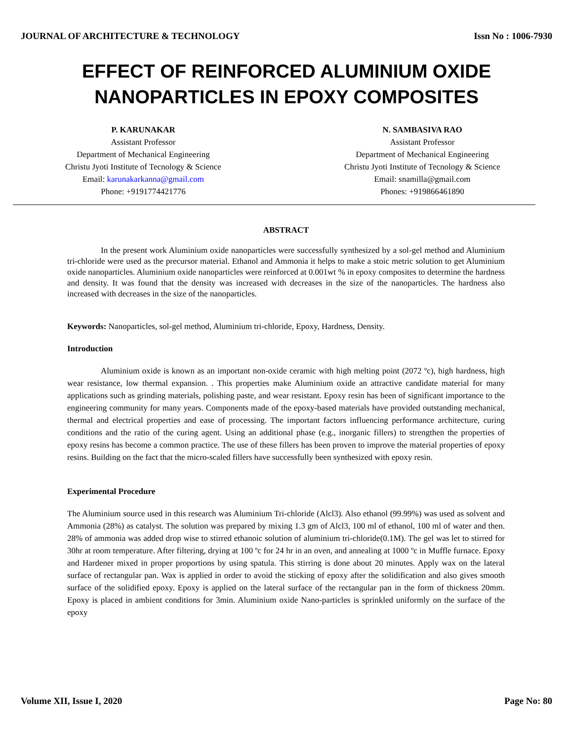JOURNAL OF ARCHITECTURE & TECHNOLOGY Issn No : 1006-7930
EFFECT OF REINFORCED ALUMINIUM OXIDE NANOPARTICLES IN EPOXY COMPOSITES
P. KARUNAKAR
Assistant Professor
Department of Mechanical Engineering
Christu Jyoti Institute of Tecnology & Science
Email: karunakarkanna@gmail.com
Phone: +9191774421776
N. SAMBASIVA RAO
Assistant Professor
Department of Mechanical Engineering
Christu Jyoti Institute of Tecnology & Science
Email: snamilla@gmail.com
Phones: +919866461890
ABSTRACT
In the present work Aluminium oxide nanoparticles were successfully synthesized by a sol-gel method and Aluminium tri-chloride were used as the precursor material. Ethanol and Ammonia it helps to make a stoic metric solution to get Aluminium oxide nanoparticles. Aluminium oxide nanoparticles were reinforced at 0.001wt % in epoxy composites to determine the hardness and density. It was found that the density was increased with decreases in the size of the nanoparticles. The hardness also increased with decreases in the size of the nanoparticles.
Keywords: Nanoparticles, sol-gel method, Aluminium tri-chloride, Epoxy, Hardness, Density.
Introduction
Aluminium oxide is known as an important non-oxide ceramic with high melting point (2072 ºc), high hardness, high wear resistance, low thermal expansion. . This properties make Aluminium oxide an attractive candidate material for many applications such as grinding materials, polishing paste, and wear resistant. Epoxy resin has been of significant importance to the engineering community for many years. Components made of the epoxy-based materials have provided outstanding mechanical, thermal and electrical properties and ease of processing. The important factors influencing performance architecture, curing conditions and the ratio of the curing agent. Using an additional phase (e.g., inorganic fillers) to strengthen the properties of epoxy resins has become a common practice. The use of these fillers has been proven to improve the material properties of epoxy resins. Building on the fact that the micro-scaled fillers have successfully been synthesized with epoxy resin.
Experimental Procedure
The Aluminium source used in this research was Aluminium Tri-chloride (Alcl3). Also ethanol (99.99%) was used as solvent and Ammonia (28%) as catalyst. The solution was prepared by mixing 1.3 gm of Alcl3, 100 ml of ethanol, 100 ml of water and then. 28% of ammonia was added drop wise to stirred ethanoic solution of aluminium tri-chloride(0.1M). The gel was let to stirred for 30hr at room temperature. After filtering, drying at 100 ºc for 24 hr in an oven, and annealing at 1000 ºc in Muffle furnace. Epoxy and Hardener mixed in proper proportions by using spatula. This stirring is done about 20 minutes. Apply wax on the lateral surface of rectangular pan. Wax is applied in order to avoid the sticking of epoxy after the solidification and also gives smooth surface of the solidified epoxy. Epoxy is applied on the lateral surface of the rectangular pan in the form of thickness 20mm. Epoxy is placed in ambient conditions for 3min. Aluminium oxide Nano-particles is sprinkled uniformly on the surface of the epoxy
Volume XII, Issue I, 2020 Page No: 80